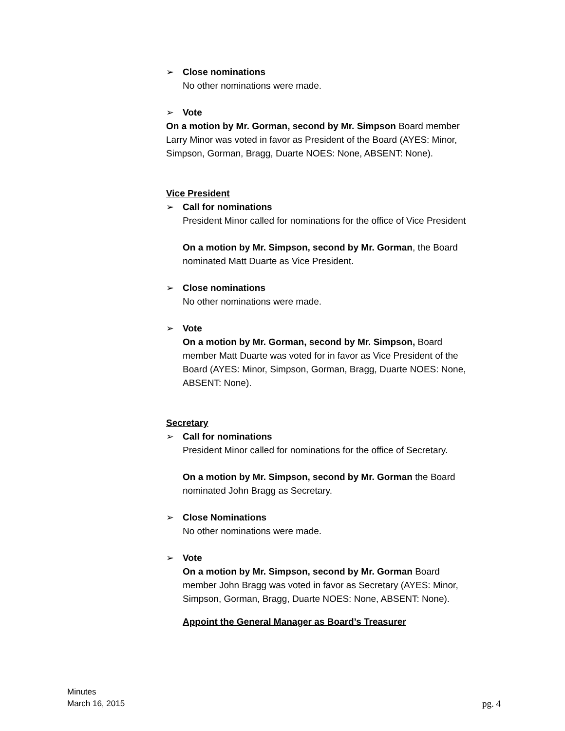➢ Close nominations
No other nominations were made.
➢ Vote
On a motion by Mr. Gorman, second by Mr. Simpson Board member Larry Minor was voted in favor as President of the Board (AYES: Minor, Simpson, Gorman, Bragg, Duarte NOES: None, ABSENT: None).
Vice President
➢ Call for nominations
President Minor called for nominations for the office of Vice President
On a motion by Mr. Simpson, second by Mr. Gorman, the Board nominated Matt Duarte as Vice President.
➢ Close nominations
No other nominations were made.
➢ Vote
On a motion by Mr. Gorman, second by Mr. Simpson, Board member Matt Duarte was voted for in favor as Vice President of the Board (AYES: Minor, Simpson, Gorman, Bragg, Duarte NOES: None, ABSENT: None).
Secretary
➢ Call for nominations
President Minor called for nominations for the office of Secretary.
On a motion by Mr. Simpson, second by Mr. Gorman the Board nominated John Bragg as Secretary.
➢ Close Nominations
No other nominations were made.
➢ Vote
On a motion by Mr. Simpson, second by Mr. Gorman Board member John Bragg was voted in favor as Secretary (AYES: Minor, Simpson, Gorman, Bragg, Duarte NOES: None, ABSENT: None).
Appoint the General Manager as Board’s Treasurer
Minutes
March 16, 2015
pg. 4